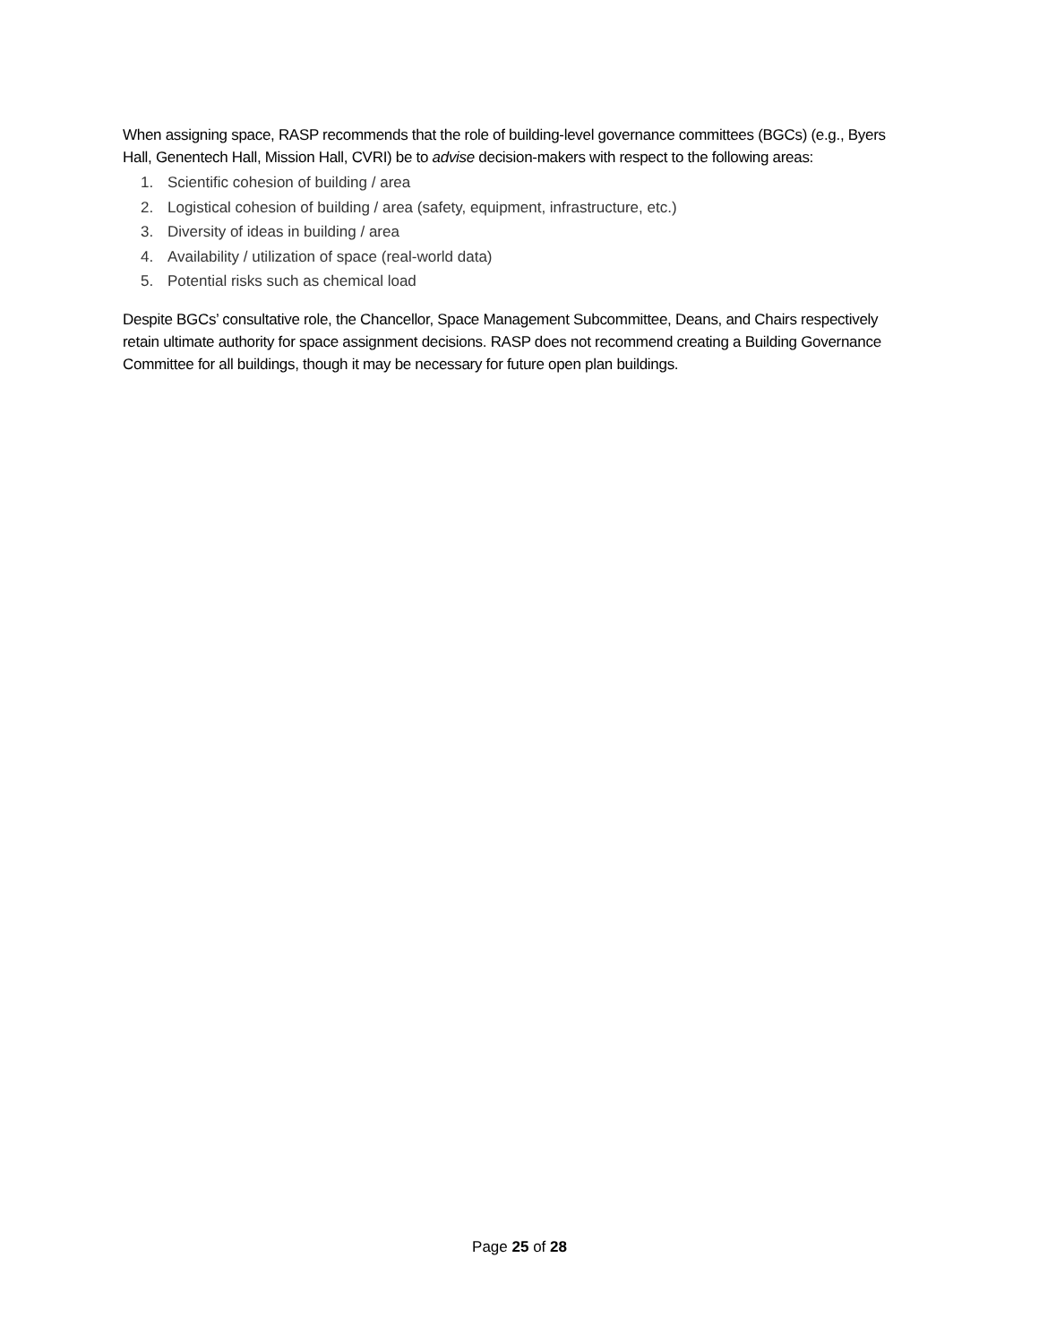When assigning space, RASP recommends that the role of building-level governance committees (BGCs) (e.g., Byers Hall, Genentech Hall, Mission Hall, CVRI) be to advise decision-makers with respect to the following areas:
1. Scientific cohesion of building / area
2. Logistical cohesion of building / area (safety, equipment, infrastructure, etc.)
3. Diversity of ideas in building / area
4. Availability / utilization of space (real-world data)
5. Potential risks such as chemical load
Despite BGCs’ consultative role, the Chancellor, Space Management Subcommittee, Deans, and Chairs respectively retain ultimate authority for space assignment decisions. RASP does not recommend creating a Building Governance Committee for all buildings, though it may be necessary for future open plan buildings.
Page 25 of 28